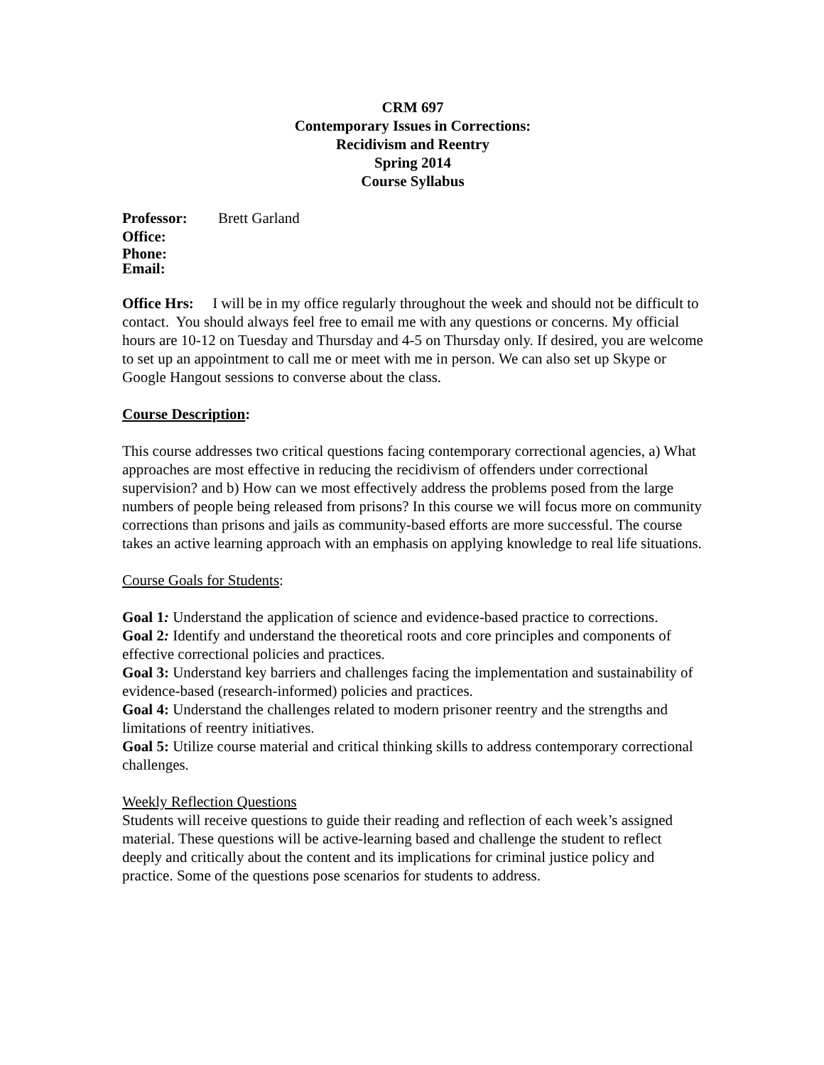CRM 697
Contemporary Issues in Corrections:
Recidivism and Reentry
Spring 2014
Course Syllabus
Professor: Brett Garland
Office:
Phone:
Email:
Office Hrs: I will be in my office regularly throughout the week and should not be difficult to contact. You should always feel free to email me with any questions or concerns. My official hours are 10-12 on Tuesday and Thursday and 4-5 on Thursday only. If desired, you are welcome to set up an appointment to call me or meet with me in person. We can also set up Skype or Google Hangout sessions to converse about the class.
Course Description:
This course addresses two critical questions facing contemporary correctional agencies, a) What approaches are most effective in reducing the recidivism of offenders under correctional supervision? and b) How can we most effectively address the problems posed from the large numbers of people being released from prisons? In this course we will focus more on community corrections than prisons and jails as community-based efforts are more successful. The course takes an active learning approach with an emphasis on applying knowledge to real life situations.
Course Goals for Students:
Goal 1: Understand the application of science and evidence-based practice to corrections.
Goal 2: Identify and understand the theoretical roots and core principles and components of effective correctional policies and practices.
Goal 3: Understand key barriers and challenges facing the implementation and sustainability of evidence-based (research-informed) policies and practices.
Goal 4: Understand the challenges related to modern prisoner reentry and the strengths and limitations of reentry initiatives.
Goal 5: Utilize course material and critical thinking skills to address contemporary correctional challenges.
Weekly Reflection Questions
Students will receive questions to guide their reading and reflection of each week’s assigned material. These questions will be active-learning based and challenge the student to reflect deeply and critically about the content and its implications for criminal justice policy and practice. Some of the questions pose scenarios for students to address.